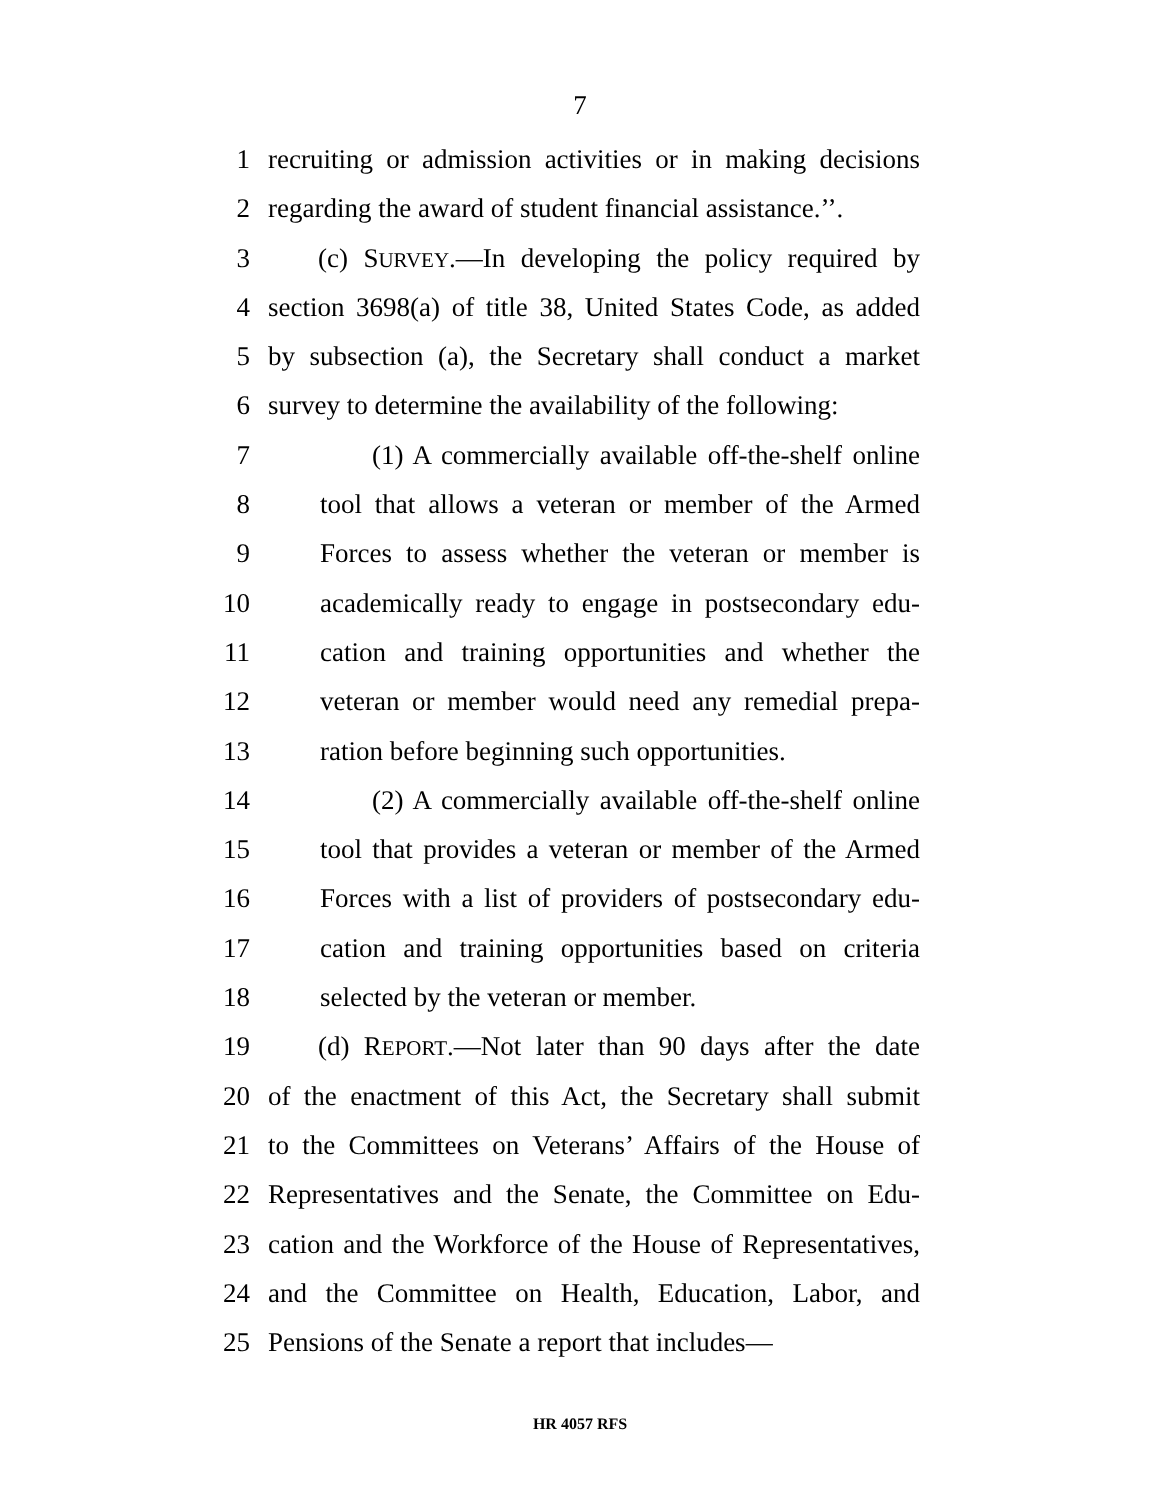7
1 recruiting or admission activities or in making decisions
2 regarding the award of student financial assistance.’’.
3 (c) SURVEY.—In developing the policy required by
4 section 3698(a) of title 38, United States Code, as added
5 by subsection (a), the Secretary shall conduct a market
6 survey to determine the availability of the following:
7 (1) A commercially available off-the-shelf online
8 tool that allows a veteran or member of the Armed
9 Forces to assess whether the veteran or member is
10 academically ready to engage in postsecondary edu-
11 cation and training opportunities and whether the
12 veteran or member would need any remedial prepa-
13 ration before beginning such opportunities.
14 (2) A commercially available off-the-shelf online
15 tool that provides a veteran or member of the Armed
16 Forces with a list of providers of postsecondary edu-
17 cation and training opportunities based on criteria
18 selected by the veteran or member.
19 (d) REPORT.—Not later than 90 days after the date
20 of the enactment of this Act, the Secretary shall submit
21 to the Committees on Veterans’ Affairs of the House of
22 Representatives and the Senate, the Committee on Edu-
23 cation and the Workforce of the House of Representatives,
24 and the Committee on Health, Education, Labor, and
25 Pensions of the Senate a report that includes—
HR 4057 RFS